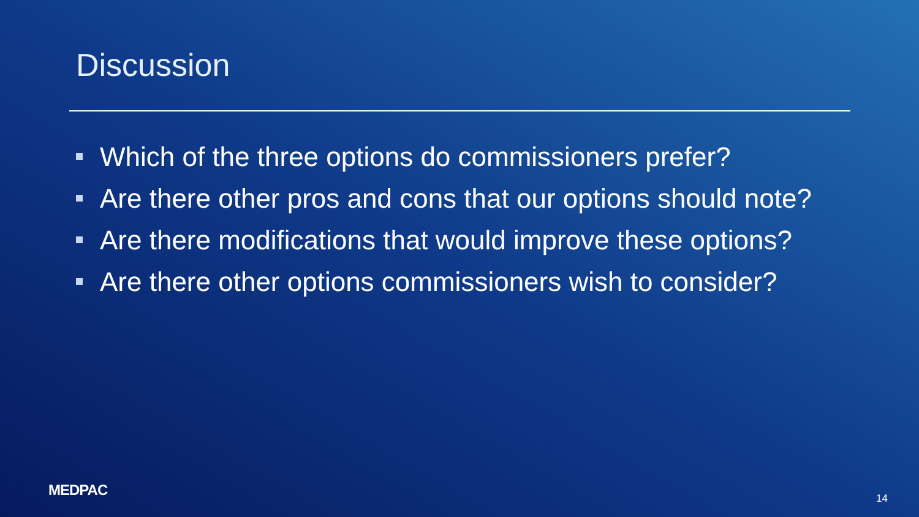Discussion
Which of the three options do commissioners prefer?
Are there other pros and cons that our options should note?
Are there modifications that would improve these options?
Are there other options commissioners wish to consider?
MEDPAC 14